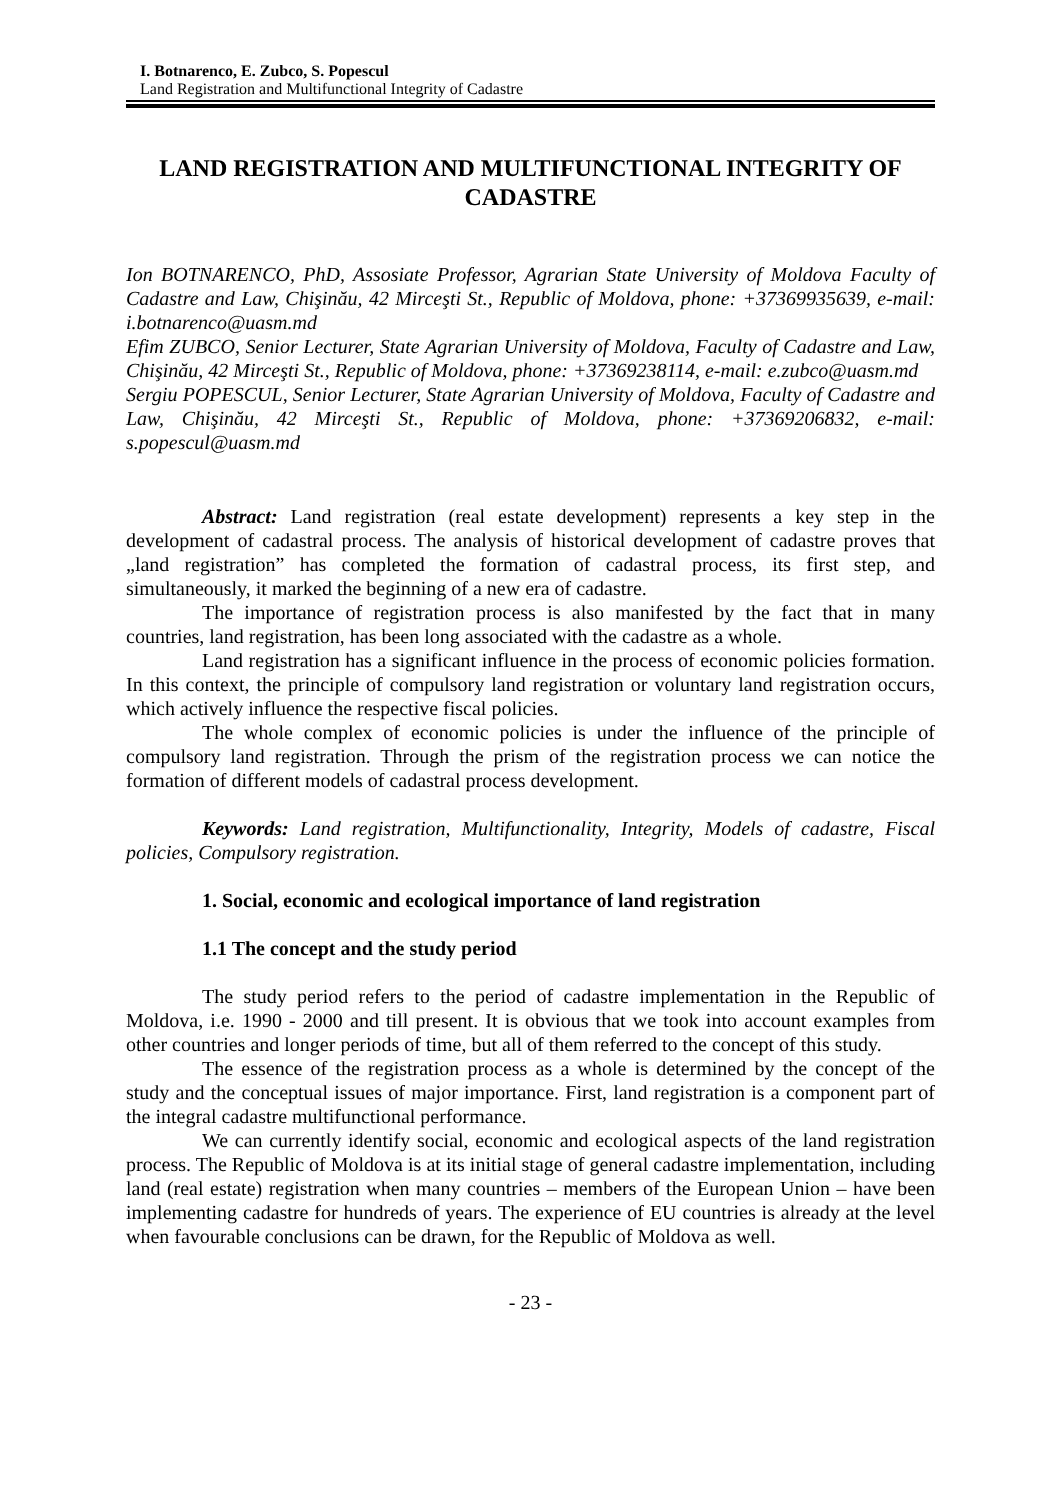I. Botnarenco, E. Zubco, S. Popescul
Land Registration and Multifunctional Integrity of Cadastre
LAND REGISTRATION AND MULTIFUNCTIONAL INTEGRITY OF CADASTRE
Ion BOTNARENCO, PhD, Assosiate Professor, Agrarian State University of Moldova Faculty of Cadastre and Law, Chişinău, 42 Mirceşti St., Republic of Moldova, phone: +37369935639, e-mail: i.botnarenco@uasm.md
Efim ZUBCO, Senior Lecturer, State Agrarian University of Moldova, Faculty of Cadastre and Law, Chişinău, 42 Mirceşti St., Republic of Moldova, phone: +37369238114, e-mail: e.zubco@uasm.md
Sergiu POPESCUL, Senior Lecturer, State Agrarian University of Moldova, Faculty of Cadastre and Law, Chişinău, 42 Mirceşti St., Republic of Moldova, phone: +37369206832, e-mail: s.popescul@uasm.md
Abstract: Land registration (real estate development) represents a key step in the development of cadastral process. The analysis of historical development of cadastre proves that „land registration” has completed the formation of cadastral process, its first step, and simultaneously, it marked the beginning of a new era of cadastre.
The importance of registration process is also manifested by the fact that in many countries, land registration, has been long associated with the cadastre as a whole.
Land registration has a significant influence in the process of economic policies formation. In this context, the principle of compulsory land registration or voluntary land registration occurs, which actively influence the respective fiscal policies.
The whole complex of economic policies is under the influence of the principle of compulsory land registration. Through the prism of the registration process we can notice the formation of different models of cadastral process development.
Keywords: Land registration, Multifunctionality, Integrity, Models of cadastre, Fiscal policies, Compulsory registration.
1. Social, economic and ecological importance of land registration
1.1 The concept and the study period
The study period refers to the period of cadastre implementation in the Republic of Moldova, i.e. 1990 - 2000 and till present. It is obvious that we took into account examples from other countries and longer periods of time, but all of them referred to the concept of this study.
The essence of the registration process as a whole is determined by the concept of the study and the conceptual issues of major importance. First, land registration is a component part of the integral cadastre multifunctional performance.
We can currently identify social, economic and ecological aspects of the land registration process. The Republic of Moldova is at its initial stage of general cadastre implementation, including land (real estate) registration when many countries – members of the European Union – have been implementing cadastre for hundreds of years. The experience of EU countries is already at the level when favourable conclusions can be drawn, for the Republic of Moldova as well.
- 23 -